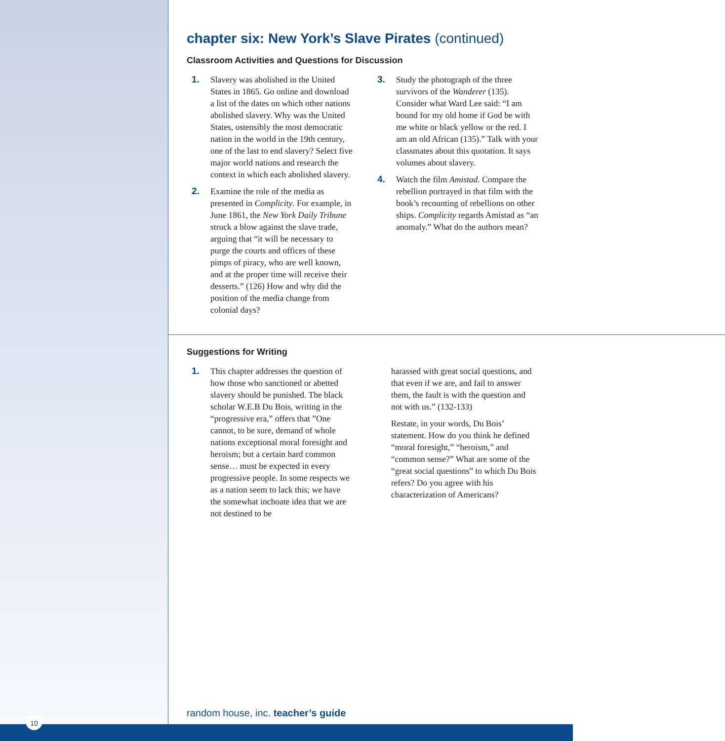chapter six: New York’s Slave Pirates (continued)
Classroom Activities and Questions for Discussion
1. Slavery was abolished in the United States in 1865. Go online and download a list of the dates on which other nations abolished slavery. Why was the United States, ostensibly the most democratic nation in the world in the 19th century, one of the last to end slavery? Select five major world nations and research the context in which each abolished slavery.
2. Examine the role of the media as presented in Complicity. For example, in June 1861, the New York Daily Tribune struck a blow against the slave trade, arguing that “it will be necessary to purge the courts and offices of these pimps of piracy, who are well known, and at the proper time will receive their desserts.” (126) How and why did the position of the media change from colonial days?
3. Study the photograph of the three survivors of the Wanderer (135). Consider what Ward Lee said: “I am bound for my old home if God be with me white or black yellow or the red. I am an old African (135).” Talk with your classmates about this quotation. It says volumes about slavery.
4. Watch the film Amistad. Compare the rebellion portrayed in that film with the book’s recounting of rebellions on other ships. Complicity regards Amistad as “an anomaly.” What do the authors mean?
Suggestions for Writing
1. This chapter addresses the question of how those who sanctioned or abetted slavery should be punished. The black scholar W.E.B Du Bois, writing in the “progressive era,” offers that ”One cannot, to be sure, demand of whole nations exceptional moral foresight and heroism; but a certain hard common sense… must be expected in every progressive people. In some respects we as a nation seem to lack this; we have the somewhat inchoate idea that we are not destined to be
harassed with great social questions, and that even if we are, and fail to answer them, the fault is with the question and not with us.” (132-133)
Restate, in your words, Du Bois’ statement. How do you think he defined “moral foresight,” “heroism,” and “common sense?” What are some of the “great social questions” to which Du Bois refers? Do you agree with his characterization of Americans?
random house, inc. teacher’s guide
10